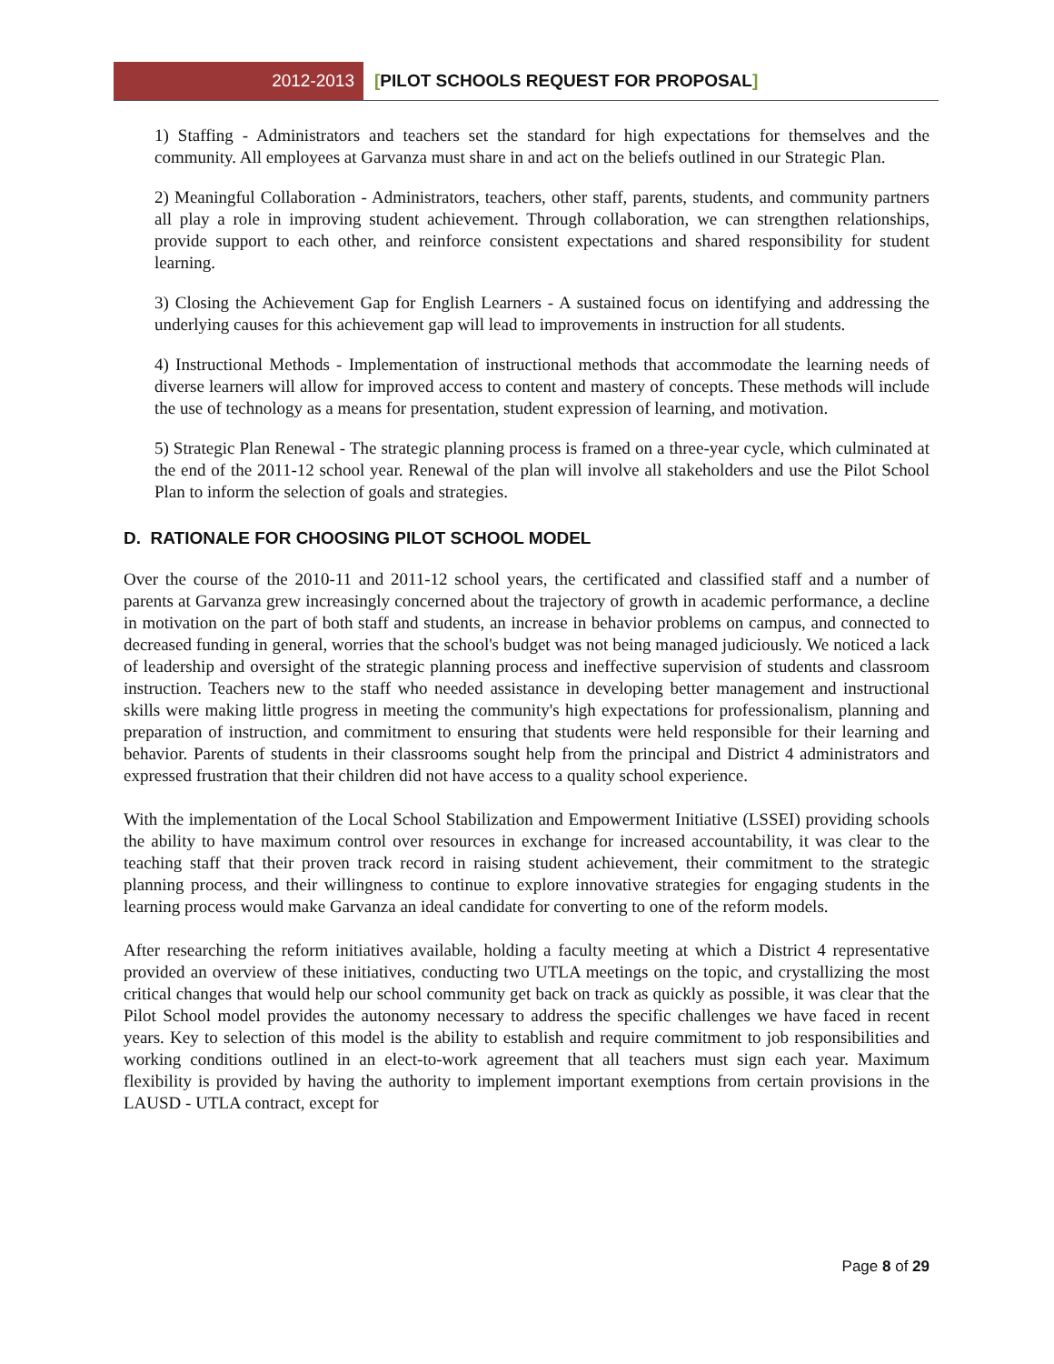2012-2013
[PILOT SCHOOLS REQUEST FOR PROPOSAL]
1) Staffing - Administrators and teachers set the standard for high expectations for themselves and the community. All employees at Garvanza must share in and act on the beliefs outlined in our Strategic Plan.
2) Meaningful Collaboration - Administrators, teachers, other staff, parents, students, and community partners all play a role in improving student achievement. Through collaboration, we can strengthen relationships, provide support to each other, and reinforce consistent expectations and shared responsibility for student learning.
3) Closing the Achievement Gap for English Learners - A sustained focus on identifying and addressing the underlying causes for this achievement gap will lead to improvements in instruction for all students.
4) Instructional Methods - Implementation of instructional methods that accommodate the learning needs of diverse learners will allow for improved access to content and mastery of concepts. These methods will include the use of technology as a means for presentation, student expression of learning, and motivation.
5) Strategic Plan Renewal - The strategic planning process is framed on a three-year cycle, which culminated at the end of the 2011-12 school year. Renewal of the plan will involve all stakeholders and use the Pilot School Plan to inform the selection of goals and strategies.
D. RATIONALE FOR CHOOSING PILOT SCHOOL MODEL
Over the course of the 2010-11 and 2011-12 school years, the certificated and classified staff and a number of parents at Garvanza grew increasingly concerned about the trajectory of growth in academic performance, a decline in motivation on the part of both staff and students, an increase in behavior problems on campus, and connected to decreased funding in general, worries that the school's budget was not being managed judiciously. We noticed a lack of leadership and oversight of the strategic planning process and ineffective supervision of students and classroom instruction. Teachers new to the staff who needed assistance in developing better management and instructional skills were making little progress in meeting the community's high expectations for professionalism, planning and preparation of instruction, and commitment to ensuring that students were held responsible for their learning and behavior. Parents of students in their classrooms sought help from the principal and District 4 administrators and expressed frustration that their children did not have access to a quality school experience.
With the implementation of the Local School Stabilization and Empowerment Initiative (LSSEI) providing schools the ability to have maximum control over resources in exchange for increased accountability, it was clear to the teaching staff that their proven track record in raising student achievement, their commitment to the strategic planning process, and their willingness to continue to explore innovative strategies for engaging students in the learning process would make Garvanza an ideal candidate for converting to one of the reform models.
After researching the reform initiatives available, holding a faculty meeting at which a District 4 representative provided an overview of these initiatives, conducting two UTLA meetings on the topic, and crystallizing the most critical changes that would help our school community get back on track as quickly as possible, it was clear that the Pilot School model provides the autonomy necessary to address the specific challenges we have faced in recent years. Key to selection of this model is the ability to establish and require commitment to job responsibilities and working conditions outlined in an elect-to-work agreement that all teachers must sign each year. Maximum flexibility is provided by having the authority to implement important exemptions from certain provisions in the LAUSD - UTLA contract, except for
Page 8 of 29